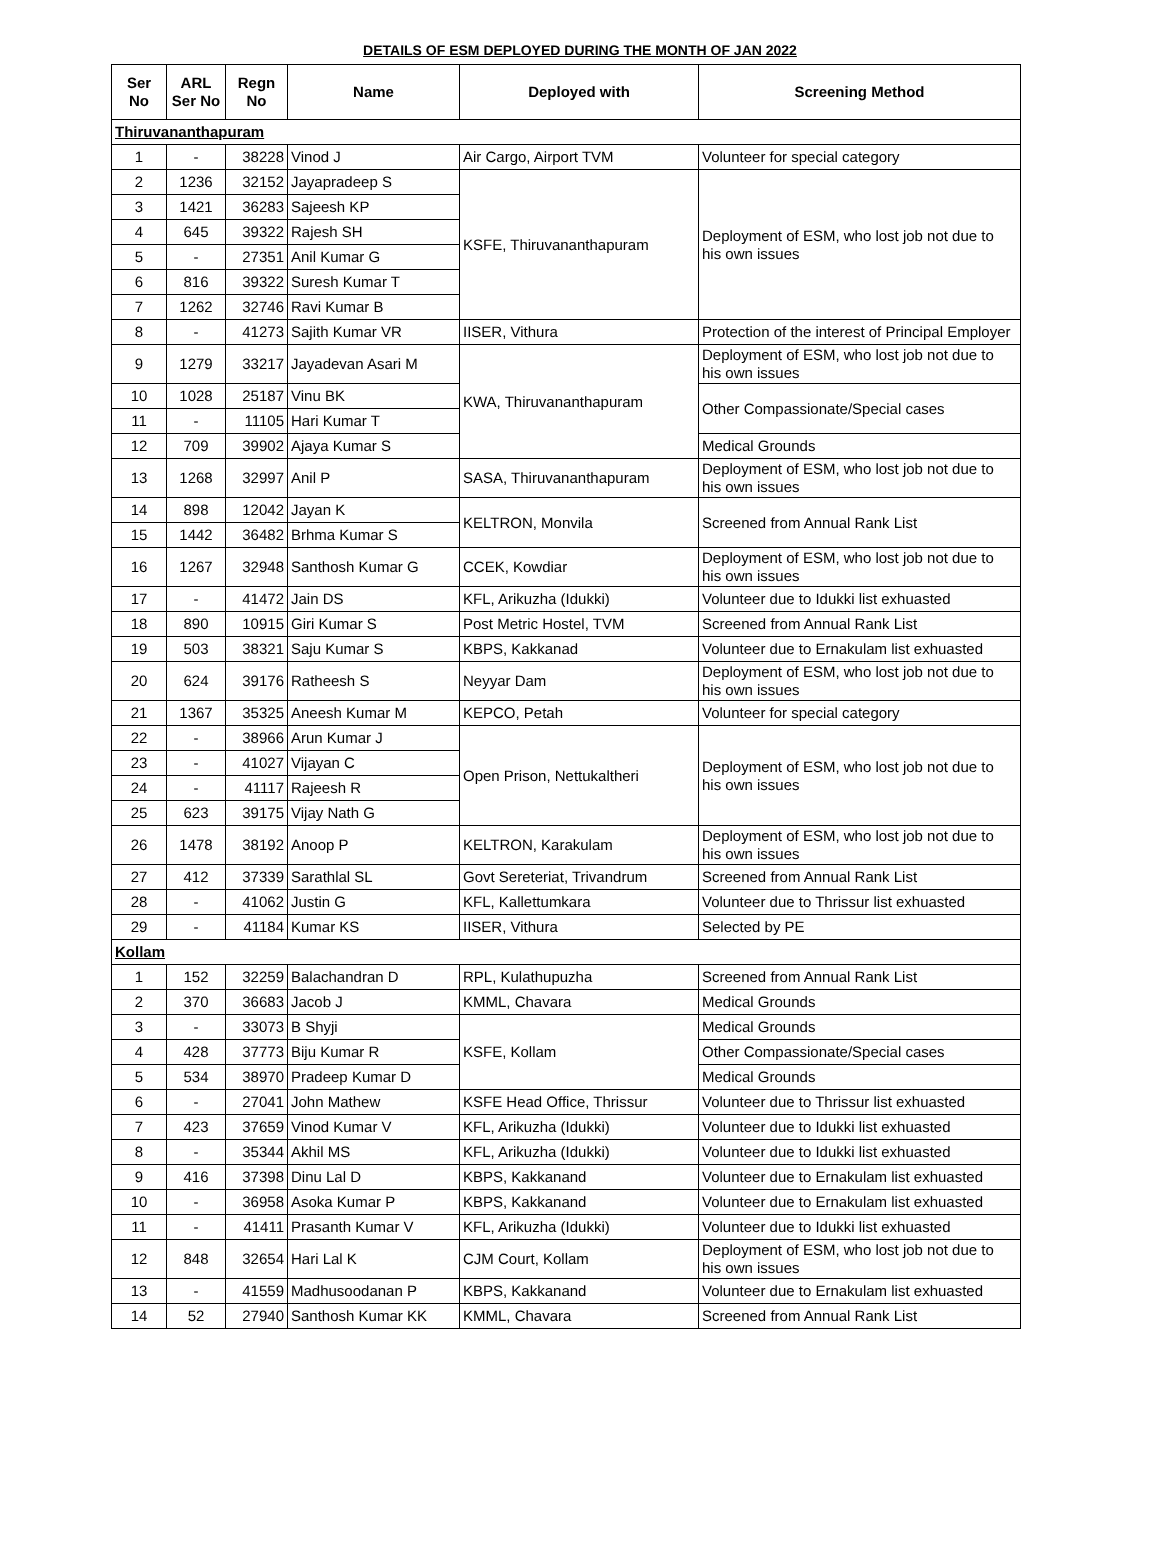DETAILS OF ESM DEPLOYED DURING THE MONTH OF JAN 2022
| Ser No | ARL Ser No | Regn No | Name | Deployed with | Screening Method |
| --- | --- | --- | --- | --- | --- |
| Thiruvananthapuram | | | | | |
| 1 | - | 38228 | Vinod J | Air Cargo, Airport TVM | Volunteer for special category |
| 2 | 1236 | 32152 | Jayapradeep S | KSFE, Thiruvananthapuram | Deployment of ESM, who lost job not due to his own issues |
| 3 | 1421 | 36283 | Sajeesh KP | | |
| 4 | 645 | 39322 | Rajesh SH | | |
| 5 | - | 27351 | Anil Kumar G | | |
| 6 | 816 | 39322 | Suresh Kumar T | | |
| 7 | 1262 | 32746 | Ravi Kumar B | | |
| 8 | - | 41273 | Sajith Kumar VR | IISER, Vithura | Protection of the interest of Principal Employer |
| 9 | 1279 | 33217 | Jayadevan Asari M | KWA, Thiruvananthapuram | Deployment of ESM, who lost job not due to his own issues |
| 10 | 1028 | 25187 | Vinu BK | | Other Compassionate/Special cases |
| 11 | - | 11105 | Hari Kumar T | | |
| 12 | 709 | 39902 | Ajaya Kumar S | | Medical Grounds |
| 13 | 1268 | 32997 | Anil P | SASA, Thiruvananthapuram | Deployment of ESM, who lost job not due to his own issues |
| 14 | 898 | 12042 | Jayan K | KELTRON, Monvila | Screened from Annual Rank List |
| 15 | 1442 | 36482 | Brhma Kumar S | | |
| 16 | 1267 | 32948 | Santhosh Kumar G | CCEK, Kowdiar | Deployment of ESM, who lost job not due to his own issues |
| 17 | - | 41472 | Jain DS | KFL, Arikuzha (Idukki) | Volunteer due to Idukki list exhuasted |
| 18 | 890 | 10915 | Giri Kumar S | Post Metric Hostel, TVM | Screened from Annual Rank List |
| 19 | 503 | 38321 | Saju Kumar S | KBPS, Kakkanad | Volunteer due to Ernakulam list exhuasted |
| 20 | 624 | 39176 | Ratheesh S | Neyyar Dam | Deployment of ESM, who lost job not due to his own issues |
| 21 | 1367 | 35325 | Aneesh Kumar M | KEPCO, Petah | Volunteer for special category |
| 22 | - | 38966 | Arun Kumar J | Open Prison, Nettukaltheri | Deployment of ESM, who lost job not due to his own issues |
| 23 | - | 41027 | Vijayan C | | |
| 24 | - | 41117 | Rajeesh R | | |
| 25 | 623 | 39175 | Vijay Nath G | | |
| 26 | 1478 | 38192 | Anoop P | KELTRON, Karakulam | Deployment of ESM, who lost job not due to his own issues |
| 27 | 412 | 37339 | Sarathlal SL | Govt Sereteriat, Trivandrum | Screened from Annual Rank List |
| 28 | - | 41062 | Justin G | KFL, Kallettumkara | Volunteer due to Thrissur list exhuasted |
| 29 | - | 41184 | Kumar KS | IISER, Vithura | Selected by PE |
| Kollam | | | | | |
| 1 | 152 | 32259 | Balachandran D | RPL, Kulathupuzha | Screened from Annual Rank List |
| 2 | 370 | 36683 | Jacob J | KMML, Chavara | Medical Grounds |
| 3 | - | 33073 | B Shyji | KSFE, Kollam | Medical Grounds |
| 4 | 428 | 37773 | Biju Kumar R | | Other Compassionate/Special cases |
| 5 | 534 | 38970 | Pradeep Kumar D | | Medical Grounds |
| 6 | - | 27041 | John Mathew | KSFE Head Office, Thrissur | Volunteer due to Thrissur list exhuasted |
| 7 | 423 | 37659 | Vinod Kumar V | KFL, Arikuzha (Idukki) | Volunteer due to Idukki list exhuasted |
| 8 | - | 35344 | Akhil MS | KFL, Arikuzha (Idukki) | Volunteer due to Idukki list exhuasted |
| 9 | 416 | 37398 | Dinu Lal D | KBPS, Kakkanand | Volunteer due to Ernakulam list exhuasted |
| 10 | - | 36958 | Asoka Kumar P | KBPS, Kakkanand | Volunteer due to Ernakulam list exhuasted |
| 11 | - | 41411 | Prasanth Kumar V | KFL, Arikuzha (Idukki) | Volunteer due to Idukki list exhuasted |
| 12 | 848 | 32654 | Hari Lal K | CJM Court, Kollam | Deployment of ESM, who lost job not due to his own issues |
| 13 | - | 41559 | Madhusoodanan P | KBPS, Kakkanand | Volunteer due to Ernakulam list exhuasted |
| 14 | 52 | 27940 | Santhosh Kumar KK | KMML, Chavara | Screened from Annual Rank List |